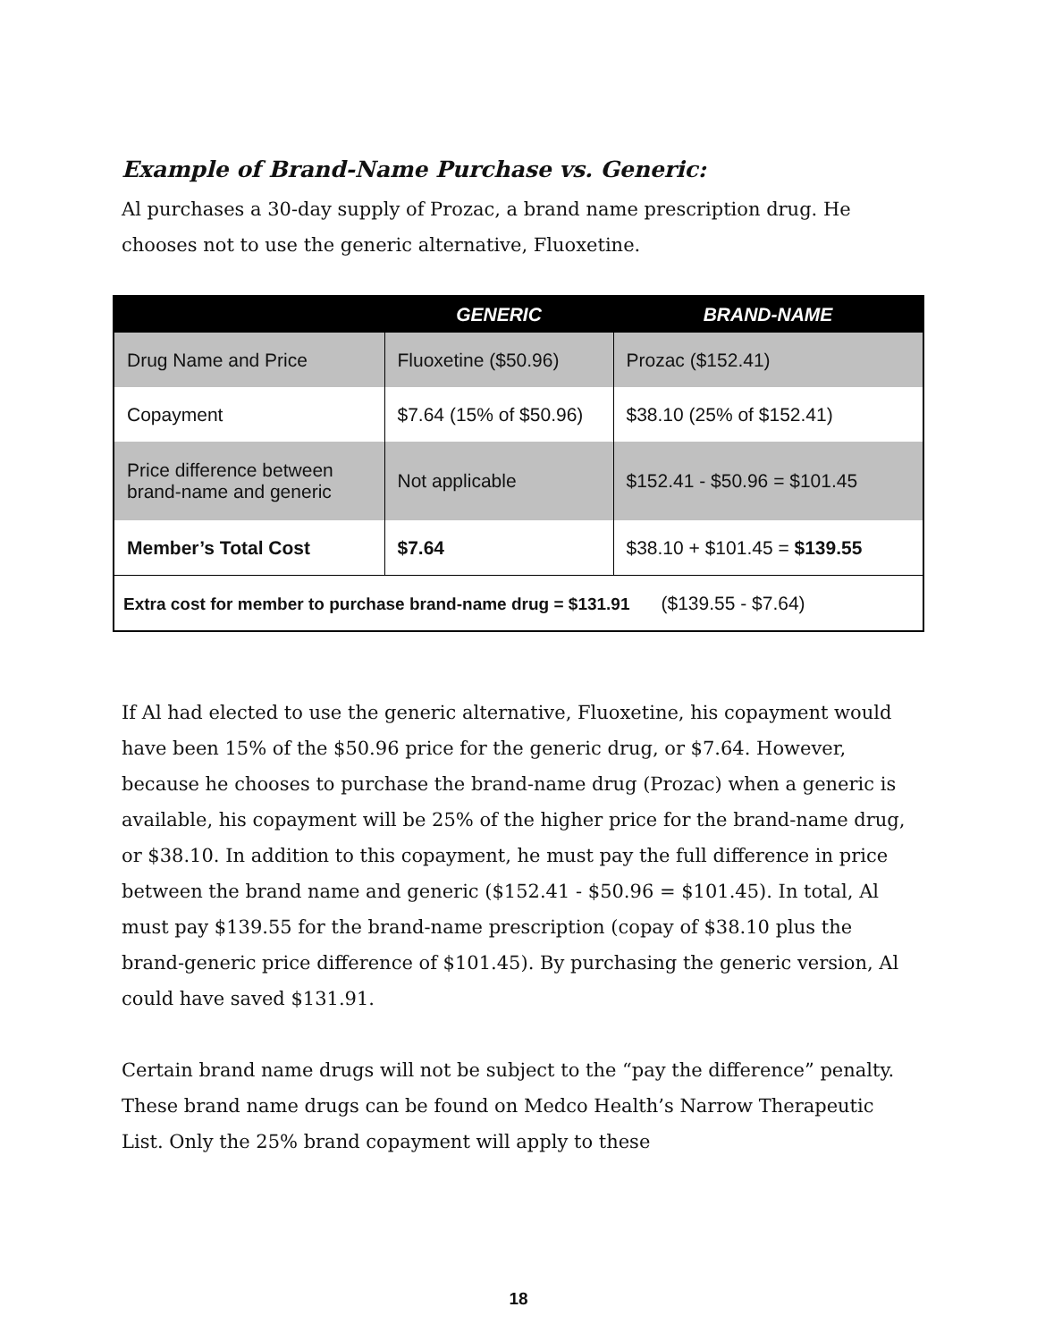Example of Brand-Name Purchase vs. Generic:
Al purchases a 30-day supply of Prozac, a brand name prescription drug. He chooses not to use the generic alternative, Fluoxetine.
| | GENERIC | BRAND-NAME |
| --- | --- | --- |
| Drug Name and Price | Fluoxetine ($50.96) | Prozac ($152.41) |
| Copayment | $7.64 (15% of $50.96) | $38.10 (25% of $152.41) |
| Price difference between brand-name and generic | Not applicable | $152.41 - $50.96 = $101.45 |
| Member’s Total Cost | $7.64 | $38.10 + $101.45 = $139.55 |
| Extra cost for member to purchase brand-name drug = $131.91 ($139.55 - $7.64) | | |
If Al had elected to use the generic alternative, Fluoxetine, his copayment would have been 15% of the $50.96 price for the generic drug, or $7.64. However, because he chooses to purchase the brand-name drug (Prozac) when a generic is available, his copayment will be 25% of the higher price for the brand-name drug, or $38.10. In addition to this copayment, he must pay the full difference in price between the brand name and generic ($152.41 - $50.96 = $101.45). In total, Al must pay $139.55 for the brand-name prescription (copay of $38.10 plus the brand-generic price difference of $101.45). By purchasing the generic version, Al could have saved $131.91.
Certain brand name drugs will not be subject to the “pay the difference” penalty. These brand name drugs can be found on Medco Health’s Narrow Therapeutic List. Only the 25% brand copayment will apply to these
18